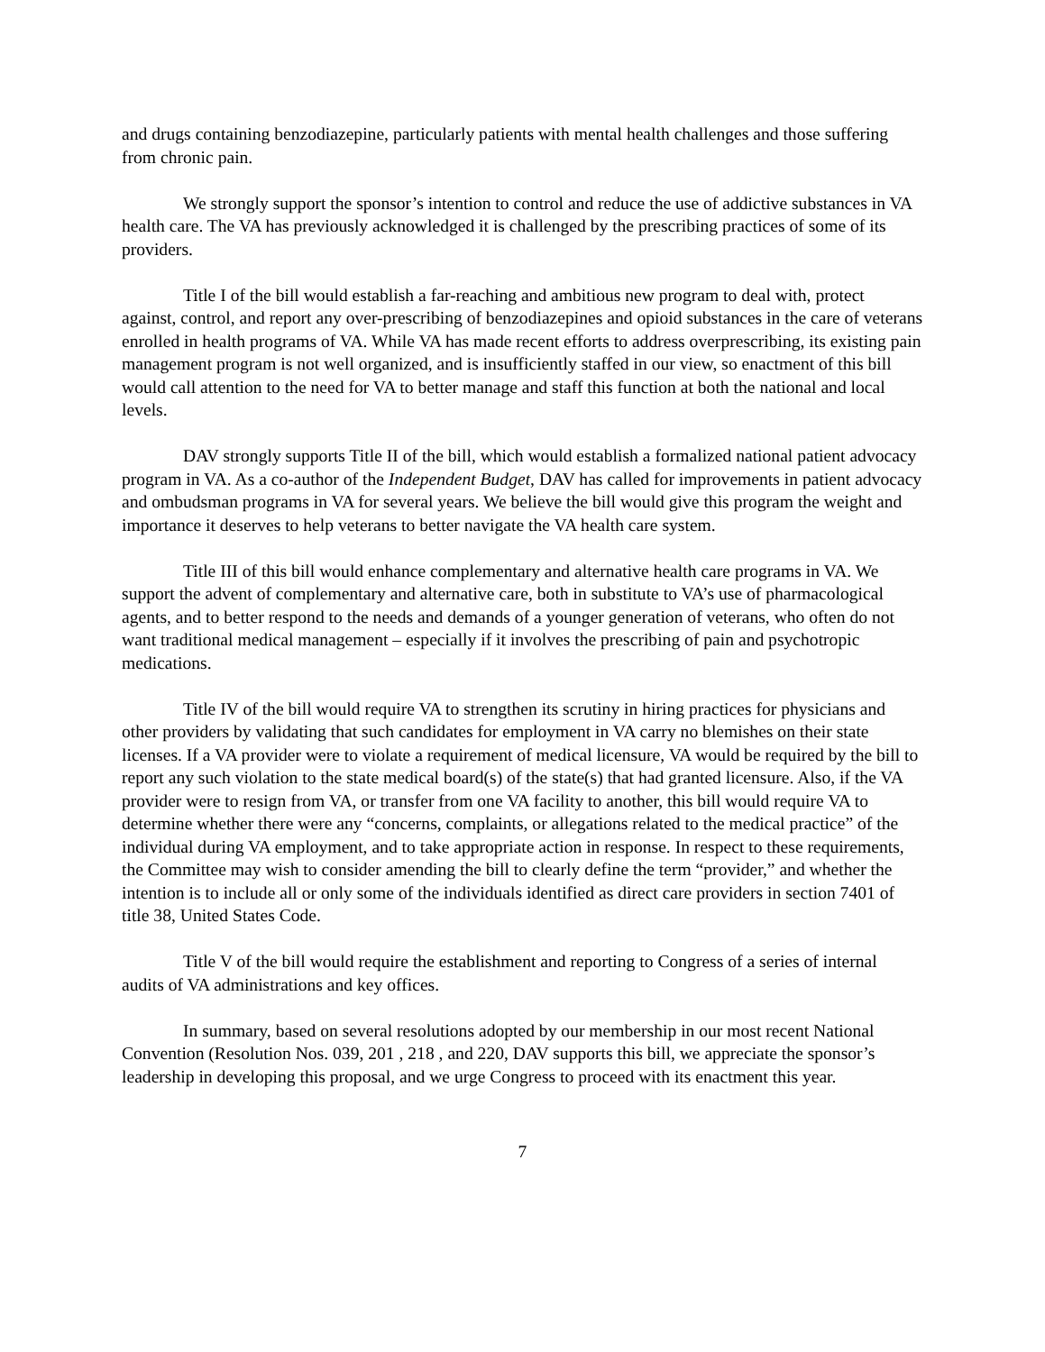and drugs containing benzodiazepine, particularly patients with mental health challenges and those suffering from chronic pain.
We strongly support the sponsor’s intention to control and reduce the use of addictive substances in VA health care. The VA has previously acknowledged it is challenged by the prescribing practices of some of its providers.
Title I of the bill would establish a far-reaching and ambitious new program to deal with, protect against, control, and report any over-prescribing of benzodiazepines and opioid substances in the care of veterans enrolled in health programs of VA. While VA has made recent efforts to address overprescribing, its existing pain management program is not well organized, and is insufficiently staffed in our view, so enactment of this bill would call attention to the need for VA to better manage and staff this function at both the national and local levels.
DAV strongly supports Title II of the bill, which would establish a formalized national patient advocacy program in VA. As a co-author of the Independent Budget, DAV has called for improvements in patient advocacy and ombudsman programs in VA for several years. We believe the bill would give this program the weight and importance it deserves to help veterans to better navigate the VA health care system.
Title III of this bill would enhance complementary and alternative health care programs in VA. We support the advent of complementary and alternative care, both in substitute to VA’s use of pharmacological agents, and to better respond to the needs and demands of a younger generation of veterans, who often do not want traditional medical management – especially if it involves the prescribing of pain and psychotropic medications.
Title IV of the bill would require VA to strengthen its scrutiny in hiring practices for physicians and other providers by validating that such candidates for employment in VA carry no blemishes on their state licenses. If a VA provider were to violate a requirement of medical licensure, VA would be required by the bill to report any such violation to the state medical board(s) of the state(s) that had granted licensure. Also, if the VA provider were to resign from VA, or transfer from one VA facility to another, this bill would require VA to determine whether there were any “concerns, complaints, or allegations related to the medical practice” of the individual during VA employment, and to take appropriate action in response. In respect to these requirements, the Committee may wish to consider amending the bill to clearly define the term “provider,” and whether the intention is to include all or only some of the individuals identified as direct care providers in section 7401 of title 38, United States Code.
Title V of the bill would require the establishment and reporting to Congress of a series of internal audits of VA administrations and key offices.
In summary, based on several resolutions adopted by our membership in our most recent National Convention (Resolution Nos. 039, 201 , 218 , and 220, DAV supports this bill, we appreciate the sponsor’s leadership in developing this proposal, and we urge Congress to proceed with its enactment this year.
7